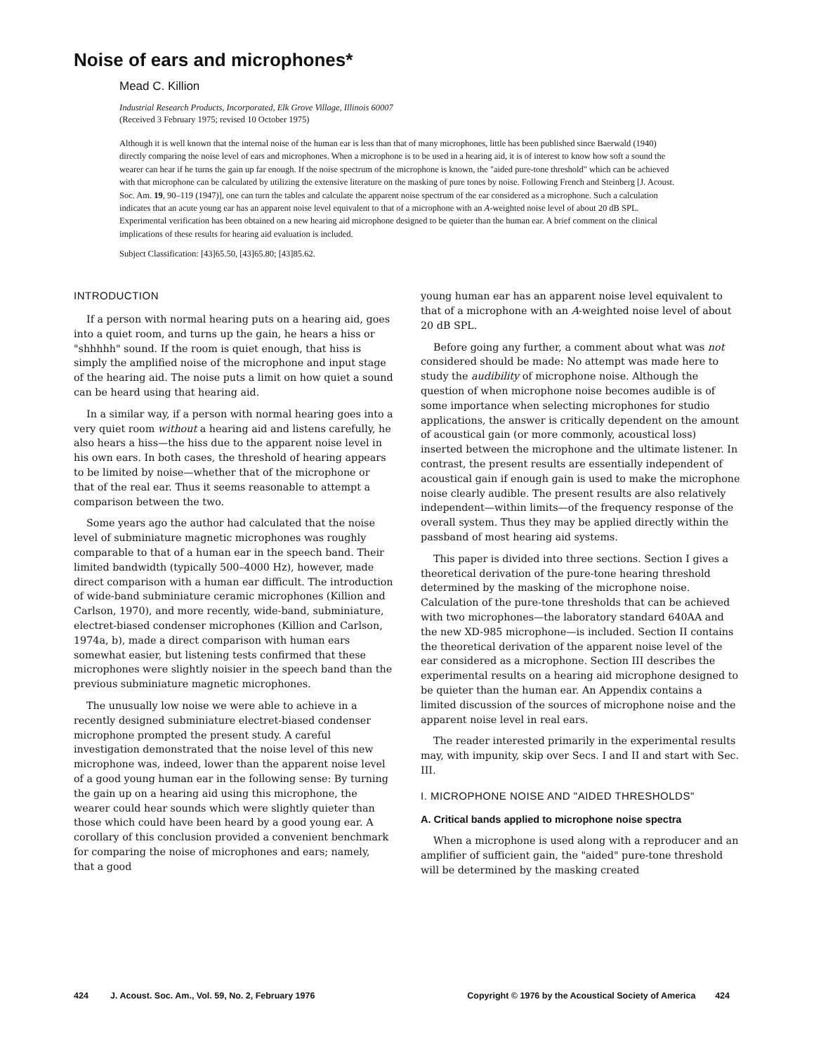Noise of ears and microphones*
Mead C. Killion
Industrial Research Products, Incorporated, Elk Grove Village, Illinois 60007
(Received 3 February 1975; revised 10 October 1975)
Although it is well known that the internal noise of the human ear is less than that of many microphones, little has been published since Baerwald (1940) directly comparing the noise level of ears and microphones. When a microphone is to be used in a hearing aid, it is of interest to know how soft a sound the wearer can hear if he turns the gain up far enough. If the noise spectrum of the microphone is known, the "aided pure-tone threshold" which can be achieved with that microphone can be calculated by utilizing the extensive literature on the masking of pure tones by noise. Following French and Steinberg [J. Acoust. Soc. Am. 19, 90–119 (1947)], one can turn the tables and calculate the apparent noise spectrum of the ear considered as a microphone. Such a calculation indicates that an acute young ear has an apparent noise level equivalent to that of a microphone with an A-weighted noise level of about 20 dB SPL. Experimental verification has been obtained on a new hearing aid microphone designed to be quieter than the human ear. A brief comment on the clinical implications of these results for hearing aid evaluation is included.
Subject Classification: [43]65.50, [43]65.80; [43]85.62.
INTRODUCTION
If a person with normal hearing puts on a hearing aid, goes into a quiet room, and turns up the gain, he hears a hiss or "shhhhh" sound. If the room is quiet enough, that hiss is simply the amplified noise of the microphone and input stage of the hearing aid. The noise puts a limit on how quiet a sound can be heard using that hearing aid.
In a similar way, if a person with normal hearing goes into a very quiet room without a hearing aid and listens carefully, he also hears a hiss—the hiss due to the apparent noise level in his own ears. In both cases, the threshold of hearing appears to be limited by noise—whether that of the microphone or that of the real ear. Thus it seems reasonable to attempt a comparison between the two.
Some years ago the author had calculated that the noise level of subminiature magnetic microphones was roughly comparable to that of a human ear in the speech band. Their limited bandwidth (typically 500–4000 Hz), however, made direct comparison with a human ear difficult. The introduction of wide-band subminiature ceramic microphones (Killion and Carlson, 1970), and more recently, wide-band, subminiature, electret-biased condenser microphones (Killion and Carlson, 1974a, b), made a direct comparison with human ears somewhat easier, but listening tests confirmed that these microphones were slightly noisier in the speech band than the previous subminiature magnetic microphones.
The unusually low noise we were able to achieve in a recently designed subminiature electret-biased condenser microphone prompted the present study. A careful investigation demonstrated that the noise level of this new microphone was, indeed, lower than the apparent noise level of a good young human ear in the following sense: By turning the gain up on a hearing aid using this microphone, the wearer could hear sounds which were slightly quieter than those which could have been heard by a good young ear. A corollary of this conclusion provided a convenient benchmark for comparing the noise of microphones and ears; namely, that a good
young human ear has an apparent noise level equivalent to that of a microphone with an A-weighted noise level of about 20 dB SPL.
Before going any further, a comment about what was not considered should be made: No attempt was made here to study the audibility of microphone noise. Although the question of when microphone noise becomes audible is of some importance when selecting microphones for studio applications, the answer is critically dependent on the amount of acoustical gain (or more commonly, acoustical loss) inserted between the microphone and the ultimate listener. In contrast, the present results are essentially independent of acoustical gain if enough gain is used to make the microphone noise clearly audible. The present results are also relatively independent—within limits—of the frequency response of the overall system. Thus they may be applied directly within the passband of most hearing aid systems.
This paper is divided into three sections. Section I gives a theoretical derivation of the pure-tone hearing threshold determined by the masking of the microphone noise. Calculation of the pure-tone thresholds that can be achieved with two microphones—the laboratory standard 640AA and the new XD-985 microphone—is included. Section II contains the theoretical derivation of the apparent noise level of the ear considered as a microphone. Section III describes the experimental results on a hearing aid microphone designed to be quieter than the human ear. An Appendix contains a limited discussion of the sources of microphone noise and the apparent noise level in real ears.
The reader interested primarily in the experimental results may, with impunity, skip over Secs. I and II and start with Sec. III.
I. MICROPHONE NOISE AND "AIDED THRESHOLDS"
A. Critical bands applied to microphone noise spectra
When a microphone is used along with a reproducer and an amplifier of sufficient gain, the "aided" pure-tone threshold will be determined by the masking created
424 J. Acoust. Soc. Am., Vol. 59, No. 2, February 1976 Copyright © 1976 by the Acoustical Society of America 424